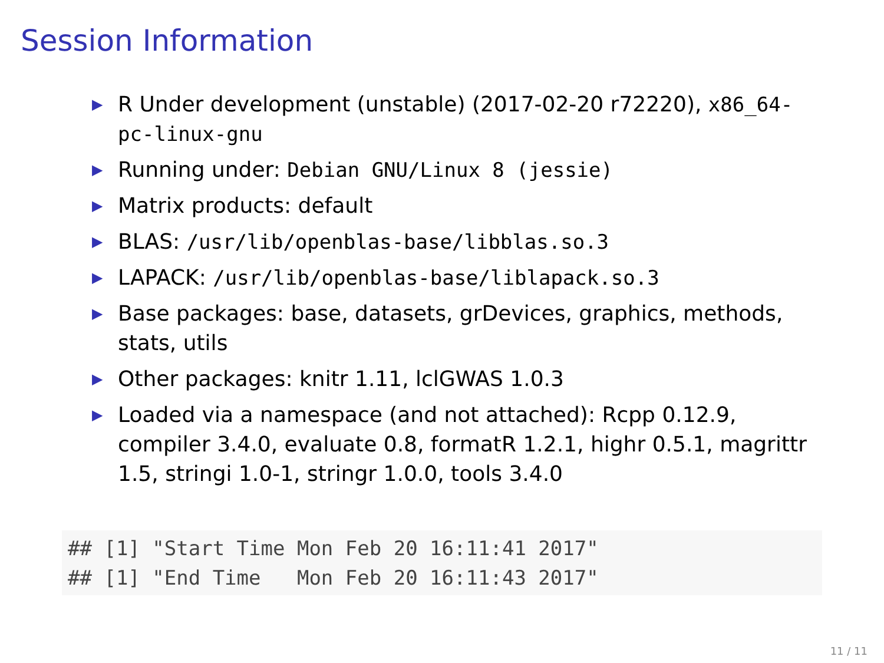Session Information
▶ R Under development (unstable) (2017-02-20 r72220), x86_64-pc-linux-gnu
▶ Running under: Debian GNU/Linux 8 (jessie)
▶ Matrix products: default
▶ BLAS: /usr/lib/openblas-base/libblas.so.3
▶ LAPACK: /usr/lib/openblas-base/liblapack.so.3
▶ Base packages: base, datasets, grDevices, graphics, methods, stats, utils
▶ Other packages: knitr 1.11, lclGWAS 1.0.3
▶ Loaded via a namespace (and not attached): Rcpp 0.12.9, compiler 3.4.0, evaluate 0.8, formatR 1.2.1, highr 0.5.1, magrittr 1.5, stringi 1.0-1, stringr 1.0.0, tools 3.4.0
## [1] "Start Time Mon Feb 20 16:11:41 2017"
## [1] "End Time   Mon Feb 20 16:11:43 2017"
11 / 11